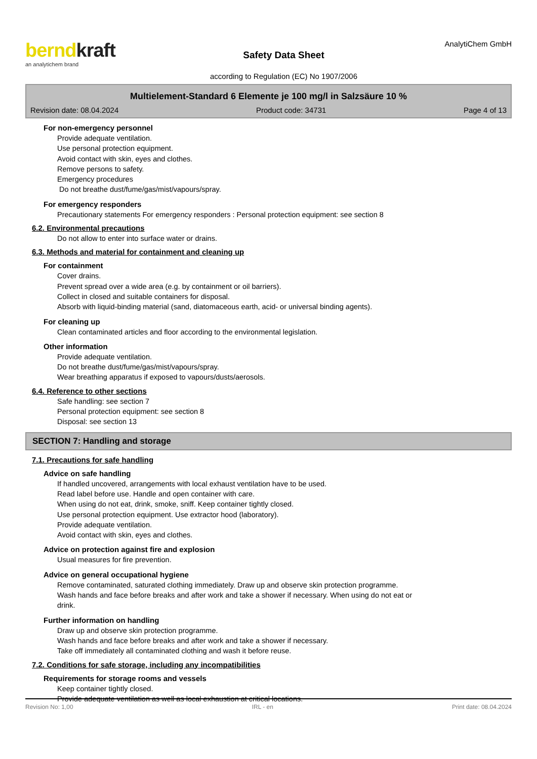berndkraft
an analytichem brand
Safety Data Sheet
according to Regulation (EC) No 1907/2006
AnalytiChem GmbH
Multielement-Standard 6 Elemente je 100 mg/l in Salzsäure 10 %
Revision date: 08.04.2024 Product code: 34731 Page 4 of 13
For non-emergency personnel
Provide adequate ventilation.
Use personal protection equipment.
Avoid contact with skin, eyes and clothes.
Remove persons to safety.
Emergency procedures
Do not breathe dust/fume/gas/mist/vapours/spray.
For emergency responders
Precautionary statements For emergency responders : Personal protection equipment: see section 8
6.2. Environmental precautions
Do not allow to enter into surface water or drains.
6.3. Methods and material for containment and cleaning up
For containment
Cover drains.
Prevent spread over a wide area (e.g. by containment or oil barriers).
Collect in closed and suitable containers for disposal.
Absorb with liquid-binding material (sand, diatomaceous earth, acid- or universal binding agents).
For cleaning up
Clean contaminated articles and floor according to the environmental legislation.
Other information
Provide adequate ventilation.
Do not breathe dust/fume/gas/mist/vapours/spray.
Wear breathing apparatus if exposed to vapours/dusts/aerosols.
6.4. Reference to other sections
Safe handling: see section 7
Personal protection equipment: see section 8
Disposal: see section 13
SECTION 7: Handling and storage
7.1. Precautions for safe handling
Advice on safe handling
If handled uncovered, arrangements with local exhaust ventilation have to be used.
Read label before use. Handle and open container with care.
When using do not eat, drink, smoke, sniff. Keep container tightly closed.
Use personal protection equipment. Use extractor hood (laboratory).
Provide adequate ventilation.
Avoid contact with skin, eyes and clothes.
Advice on protection against fire and explosion
Usual measures for fire prevention.
Advice on general occupational hygiene
Remove contaminated, saturated clothing immediately. Draw up and observe skin protection programme.
Wash hands and face before breaks and after work and take a shower if necessary. When using do not eat or
drink.
Further information on handling
Draw up and observe skin protection programme.
Wash hands and face before breaks and after work and take a shower if necessary.
Take off immediately all contaminated clothing and wash it before reuse.
7.2. Conditions for safe storage, including any incompatibilities
Requirements for storage rooms and vessels
Keep container tightly closed.
Provide adequate ventilation as well as local exhaustion at critical locations.
Revision No: 1,00 IRL - en Print date: 08.04.2024